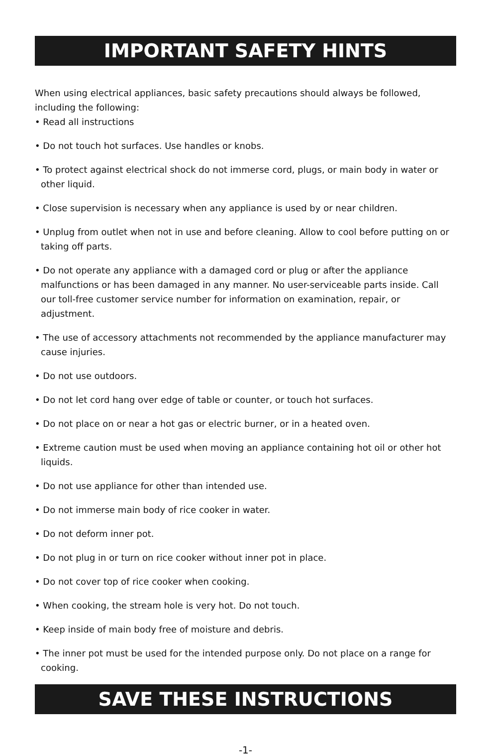IMPORTANT SAFETY HINTS
When using electrical appliances, basic safety precautions should always be followed, including the following:
• Read all instructions
• Do not touch hot surfaces. Use handles or knobs.
• To protect against electrical shock do not immerse cord, plugs, or main body in water or other liquid.
• Close supervision is necessary when any appliance is used by or near children.
• Unplug from outlet when not in use and before cleaning. Allow to cool before putting on or taking off parts.
• Do not operate any appliance with a damaged cord or plug or after the appliance malfunctions or has been damaged in any manner. No user-serviceable parts inside. Call our toll-free customer service number for information on examination, repair, or adjustment.
• The use of accessory attachments not recommended by the appliance manufacturer may cause injuries.
• Do not use outdoors.
• Do not let cord hang over edge of table or counter, or touch hot surfaces.
• Do not place on or near a hot gas or electric burner, or in a heated oven.
• Extreme caution must be used when moving an appliance containing hot oil or other hot liquids.
• Do not use appliance for other than intended use.
• Do not immerse main body of rice cooker in water.
• Do not deform inner pot.
• Do not plug in or turn on rice cooker without inner pot in place.
• Do not cover top of rice cooker when cooking.
• When cooking, the stream hole is very hot. Do not touch.
• Keep inside of main body free of moisture and debris.
• The inner pot must be used for the intended purpose only. Do not place on a range for cooking.
SAVE THESE INSTRUCTIONS
-1-